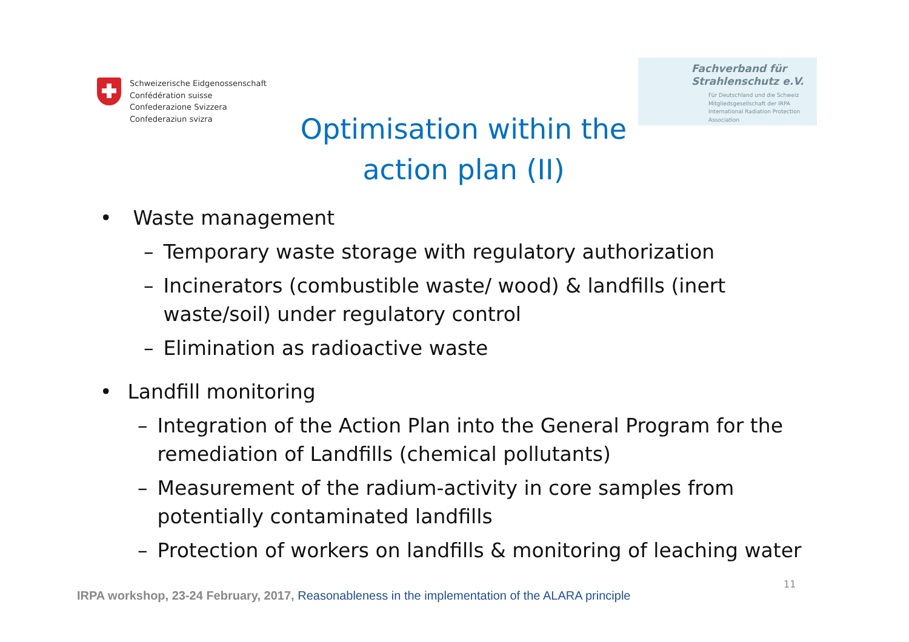Schweizerische Eidgenossenschaft
Confédération suisse
Confederazione Svizzera
Confederaziun svizra
Fachverband für
Strahlenschutz e.V.
Für Deutschland und die Schweiz
Mitgliedsgesellschaft der IRPA
International Radiation Protection Association
Optimisation within the action plan (II)
• Waste management
– Temporary waste storage with regulatory authorization
– Incinerators (combustible waste/ wood) & landfills (inert
waste/soil) under regulatory control
– Elimination as radioactive waste
• Landfill monitoring
– Integration of the Action Plan into the General Program for the
remediation of Landfills (chemical pollutants)
– Measurement of the radium-activity in core samples from
potentially contaminated landfills
– Protection of workers on landfills & monitoring of leaching water
11
IRPA workshop, 23-24 February, 2017, Reasonableness in the implementation of the ALARA principle